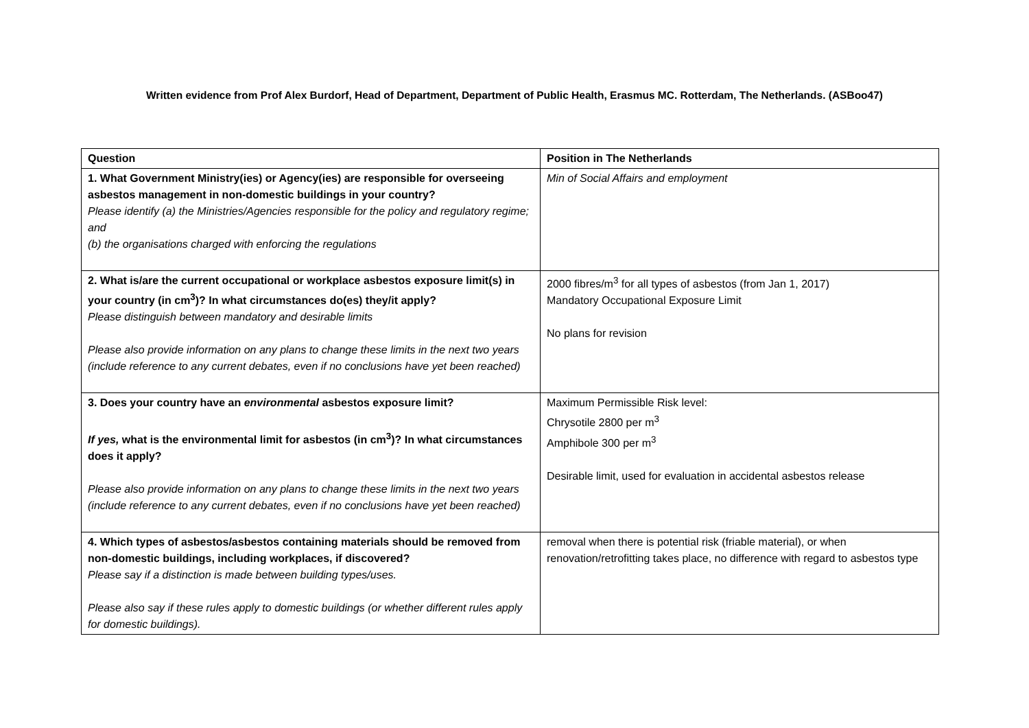Written evidence from Prof Alex Burdorf, Head of Department, Department of Public Health, Erasmus MC. Rotterdam, The Netherlands. (ASBoo47)
| Question | Position in The Netherlands |
| --- | --- |
| 1. What Government Ministry(ies) or Agency(ies) are responsible for overseeing asbestos management in non-domestic buildings in your country? Please identify (a) the Ministries/Agencies responsible for the policy and regulatory regime; and (b) the organisations charged with enforcing the regulations | Min of Social Affairs and employment |
| 2. What is/are the current occupational or workplace asbestos exposure limit(s) in your country (in cm<sup>3</sup>)? In what circumstances do(es) they/it apply? Please distinguish between mandatory and desirable limits Please also provide information on any plans to change these limits in the next two years (include reference to any current debates, even if no conclusions have yet been reached) | 2000 fibres/m<sup>3</sup> for all types of asbestos (from Jan 1, 2017) Mandatory Occupational Exposure Limit No plans for revision |
| 3. Does your country have an environmental asbestos exposure limit? If yes, what is the environmental limit for asbestos (in cm<sup>3</sup>)? In what circumstances does it apply? Please also provide information on any plans to change these limits in the next two years (include reference to any current debates, even if no conclusions have yet been reached) | Maximum Permissible Risk level: Chrysotile 2800 per m<sup>3</sup> Amphibole 300 per m<sup>3</sup> Desirable limit, used for evaluation in accidental asbestos release |
| 4. Which types of asbestos/asbestos containing materials should be removed from non-domestic buildings, including workplaces, if discovered? Please say if a distinction is made between building types/uses. Please also say if these rules apply to domestic buildings (or whether different rules apply for domestic buildings). | removal when there is potential risk (friable material), or when renovation/retrofitting takes place, no difference with regard to asbestos type |